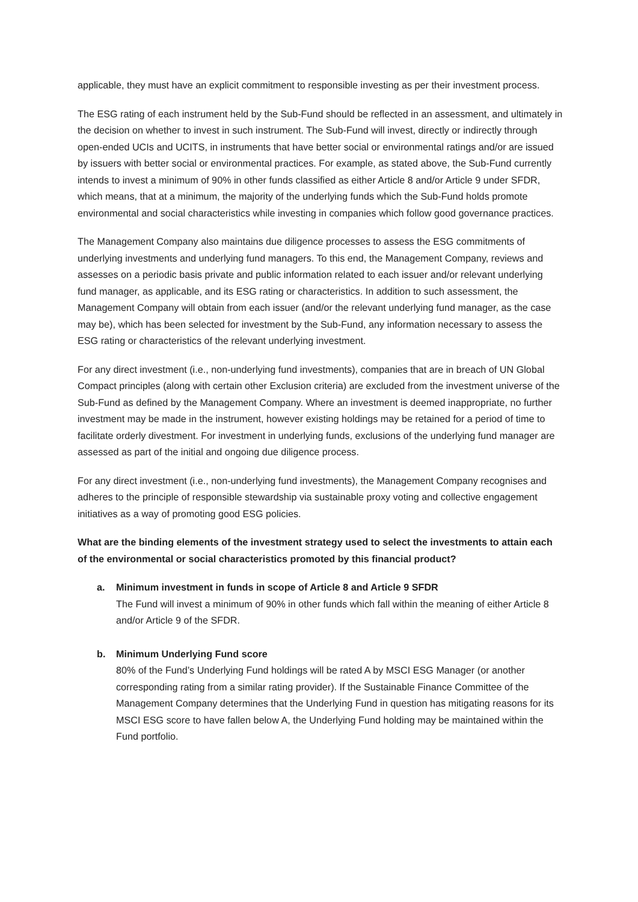applicable, they must have an explicit commitment to responsible investing as per their investment process.
The ESG rating of each instrument held by the Sub-Fund should be reflected in an assessment, and ultimately in the decision on whether to invest in such instrument. The Sub-Fund will invest, directly or indirectly through open-ended UCIs and UCITS, in instruments that have better social or environmental ratings and/or are issued by issuers with better social or environmental practices. For example, as stated above, the Sub-Fund currently intends to invest a minimum of 90% in other funds classified as either Article 8 and/or Article 9 under SFDR, which means, that at a minimum, the majority of the underlying funds which the Sub-Fund holds promote environmental and social characteristics while investing in companies which follow good governance practices.
The Management Company also maintains due diligence processes to assess the ESG commitments of underlying investments and underlying fund managers. To this end, the Management Company, reviews and assesses on a periodic basis private and public information related to each issuer and/or relevant underlying fund manager, as applicable, and its ESG rating or characteristics. In addition to such assessment, the Management Company will obtain from each issuer (and/or the relevant underlying fund manager, as the case may be), which has been selected for investment by the Sub-Fund, any information necessary to assess the ESG rating or characteristics of the relevant underlying investment.
For any direct investment (i.e., non-underlying fund investments), companies that are in breach of UN Global Compact principles (along with certain other Exclusion criteria) are excluded from the investment universe of the Sub-Fund as defined by the Management Company. Where an investment is deemed inappropriate, no further investment may be made in the instrument, however existing holdings may be retained for a period of time to facilitate orderly divestment. For investment in underlying funds, exclusions of the underlying fund manager are assessed as part of the initial and ongoing due diligence process.
For any direct investment (i.e., non-underlying fund investments), the Management Company recognises and adheres to the principle of responsible stewardship via sustainable proxy voting and collective engagement initiatives as a way of promoting good ESG policies.
What are the binding elements of the investment strategy used to select the investments to attain each of the environmental or social characteristics promoted by this financial product?
a. Minimum investment in funds in scope of Article 8 and Article 9 SFDR
The Fund will invest a minimum of 90% in other funds which fall within the meaning of either Article 8 and/or Article 9 of the SFDR.
b. Minimum Underlying Fund score
80% of the Fund’s Underlying Fund holdings will be rated A by MSCI ESG Manager (or another corresponding rating from a similar rating provider). If the Sustainable Finance Committee of the Management Company determines that the Underlying Fund in question has mitigating reasons for its MSCI ESG score to have fallen below A, the Underlying Fund holding may be maintained within the Fund portfolio.